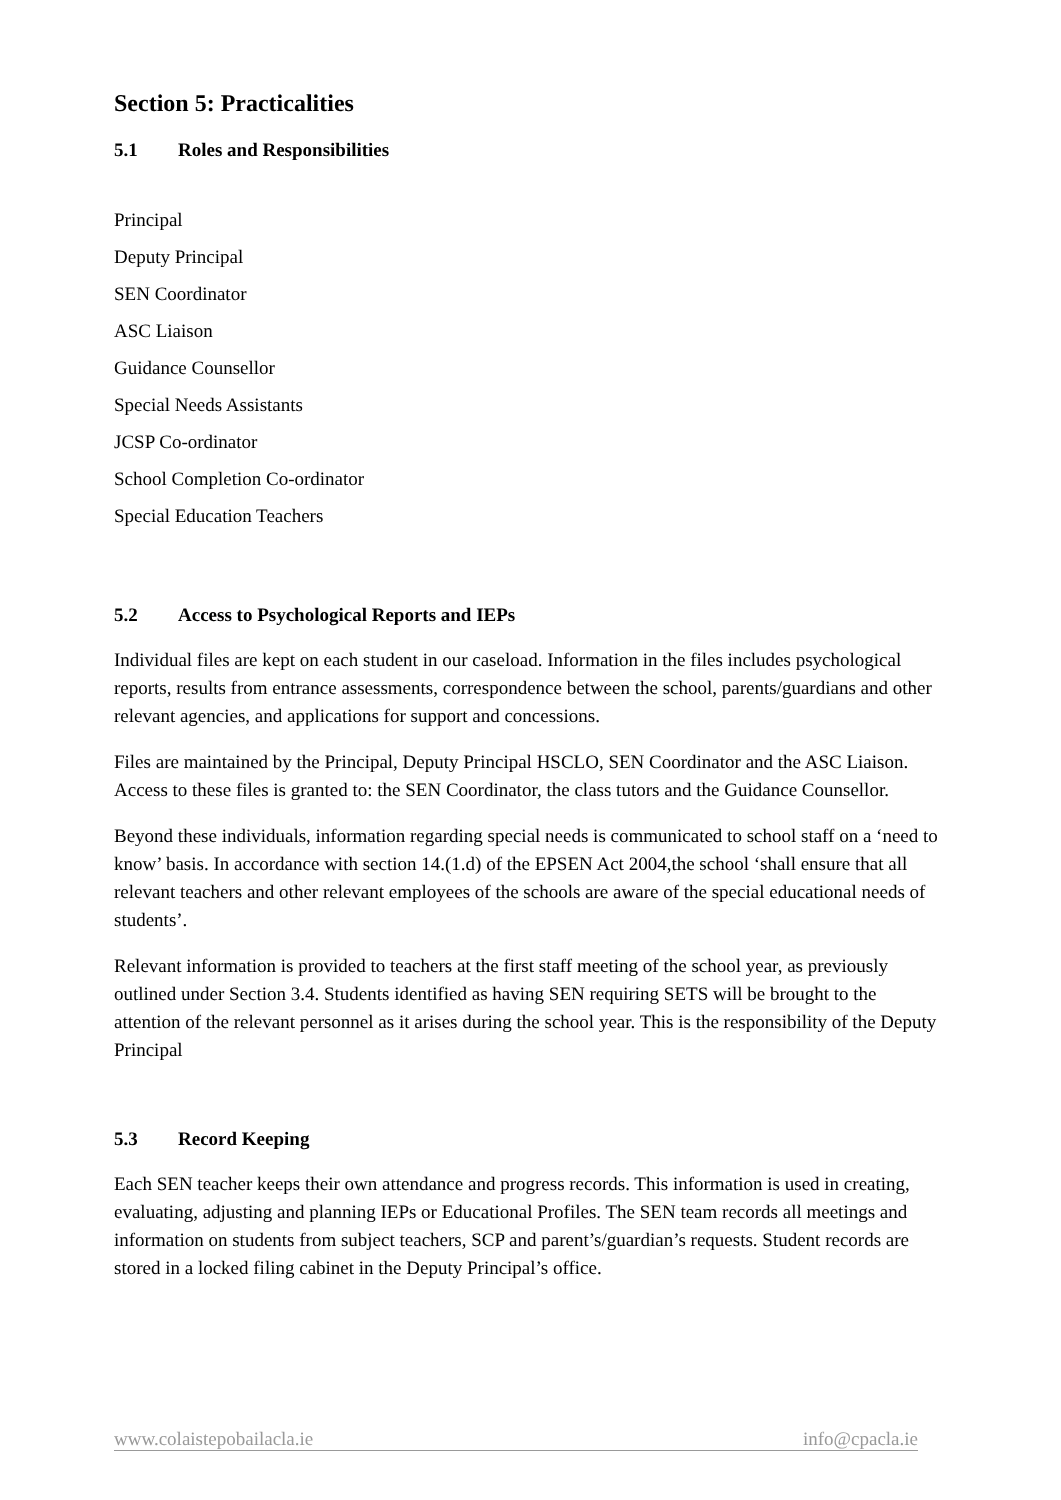Section 5: Practicalities
5.1 Roles and Responsibilities
Principal
Deputy Principal
SEN Coordinator
ASC Liaison
Guidance Counsellor
Special Needs Assistants
JCSP Co-ordinator
School Completion Co-ordinator
Special Education Teachers
5.2 Access to Psychological Reports and IEPs
Individual files are kept on each student in our caseload. Information in the files includes psychological reports, results from entrance assessments, correspondence between the school, parents/guardians and other relevant agencies, and applications for support and concessions.
Files are maintained by the Principal, Deputy Principal HSCLO, SEN Coordinator and the ASC Liaison. Access to these files is granted to: the SEN Coordinator, the class tutors and the Guidance Counsellor.
Beyond these individuals, information regarding special needs is communicated to school staff on a ‘need to know’ basis. In accordance with section 14.(1.d) of the EPSEN Act 2004,the school ‘shall ensure that all relevant teachers and other relevant employees of the schools are aware of the special educational needs of students’.
Relevant information is provided to teachers at the first staff meeting of the school year, as previously outlined under Section 3.4. Students identified as having SEN requiring SETS will be brought to the attention of the relevant personnel as it arises during the school year. This is the responsibility of the Deputy Principal
5.3 Record Keeping
Each SEN teacher keeps their own attendance and progress records. This information is used in creating, evaluating, adjusting and planning IEPs or Educational Profiles. The SEN team records all meetings and information on students from subject teachers, SCP and parent’s/guardian’s requests. Student records are stored in a locked filing cabinet in the Deputy Principal’s office.
www.colaistepobailacla.ie info@cpacla.ie